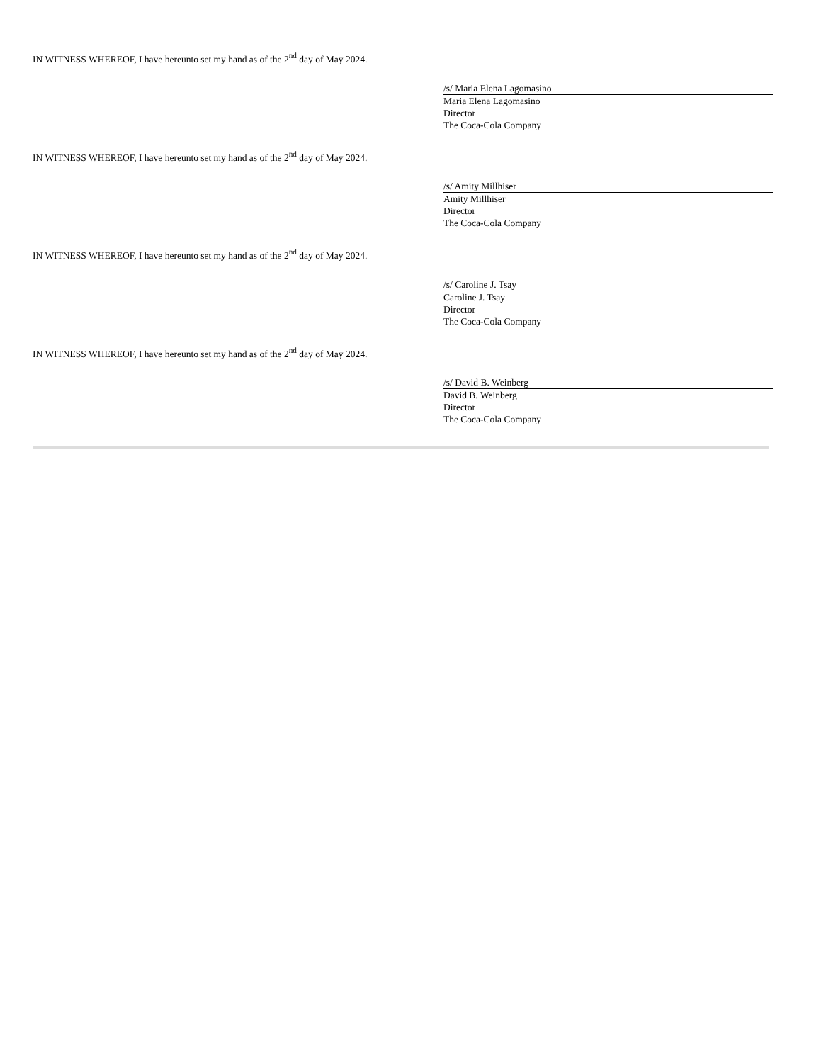IN WITNESS WHEREOF, I have hereunto set my hand as of the 2<sup>nd</sup> day of May 2024.
/s/ Maria Elena Lagomasino
Maria Elena Lagomasino
Director
The Coca-Cola Company
IN WITNESS WHEREOF, I have hereunto set my hand as of the 2<sup>nd</sup> day of May 2024.
/s/ Amity Millhiser
Amity Millhiser
Director
The Coca-Cola Company
IN WITNESS WHEREOF, I have hereunto set my hand as of the 2<sup>nd</sup> day of May 2024.
/s/ Caroline J. Tsay
Caroline J. Tsay
Director
The Coca-Cola Company
IN WITNESS WHEREOF, I have hereunto set my hand as of the 2<sup>nd</sup> day of May 2024.
/s/ David B. Weinberg
David B. Weinberg
Director
The Coca-Cola Company